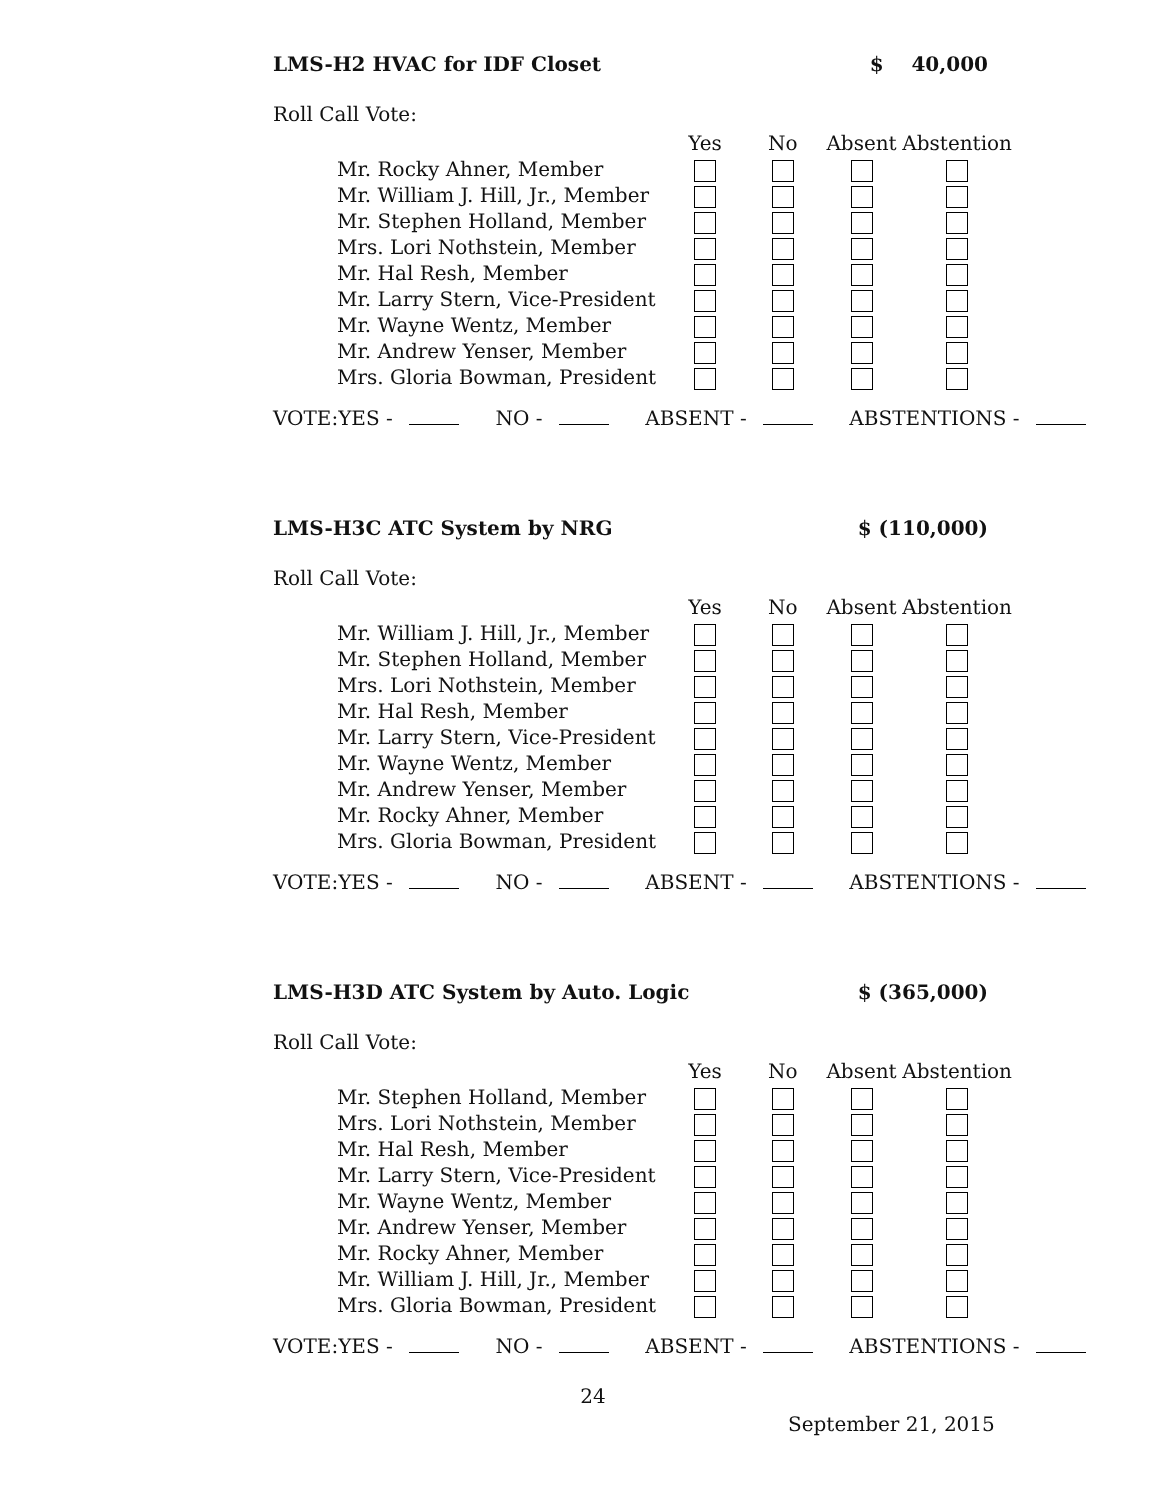LMS-H2 HVAC for IDF Closet $ 40,000
Roll Call Vote:
| | Yes | No | Absent | Abstention |
| --- | --- | --- | --- | --- |
| Mr. Rocky Ahner, Member | | | | |
| Mr. William J. Hill, Jr., Member | | | | |
| Mr. Stephen Holland, Member | | | | |
| Mrs. Lori Nothstein, Member | | | | |
| Mr. Hal Resh, Member | | | | |
| Mr. Larry Stern, Vice-President | | | | |
| Mr. Wayne Wentz, Member | | | | |
| Mr. Andrew Yenser, Member | | | | |
| Mrs. Gloria Bowman, President | | | | |
VOTE:YES - NO - ABSENT - ABSTENTIONS -
LMS-H3C ATC System by NRG $ (110,000)
Roll Call Vote:
| | Yes | No | Absent | Abstention |
| --- | --- | --- | --- | --- |
| Mr. William J. Hill, Jr., Member | | | | |
| Mr. Stephen Holland, Member | | | | |
| Mrs. Lori Nothstein, Member | | | | |
| Mr. Hal Resh, Member | | | | |
| Mr. Larry Stern, Vice-President | | | | |
| Mr. Wayne Wentz, Member | | | | |
| Mr. Andrew Yenser, Member | | | | |
| Mr. Rocky Ahner, Member | | | | |
| Mrs. Gloria Bowman, President | | | | |
VOTE:YES - NO - ABSENT - ABSTENTIONS -
LMS-H3D ATC System by Auto. Logic $ (365,000)
Roll Call Vote:
| | Yes | No | Absent | Abstention |
| --- | --- | --- | --- | --- |
| Mr. Stephen Holland, Member | | | | |
| Mrs. Lori Nothstein, Member | | | | |
| Mr. Hal Resh, Member | | | | |
| Mr. Larry Stern, Vice-President | | | | |
| Mr. Wayne Wentz, Member | | | | |
| Mr. Andrew Yenser, Member | | | | |
| Mr. Rocky Ahner, Member | | | | |
| Mr. William J. Hill, Jr., Member | | | | |
| Mrs. Gloria Bowman, President | | | | |
VOTE:YES - NO - ABSENT - ABSTENTIONS -
24
September 21, 2015